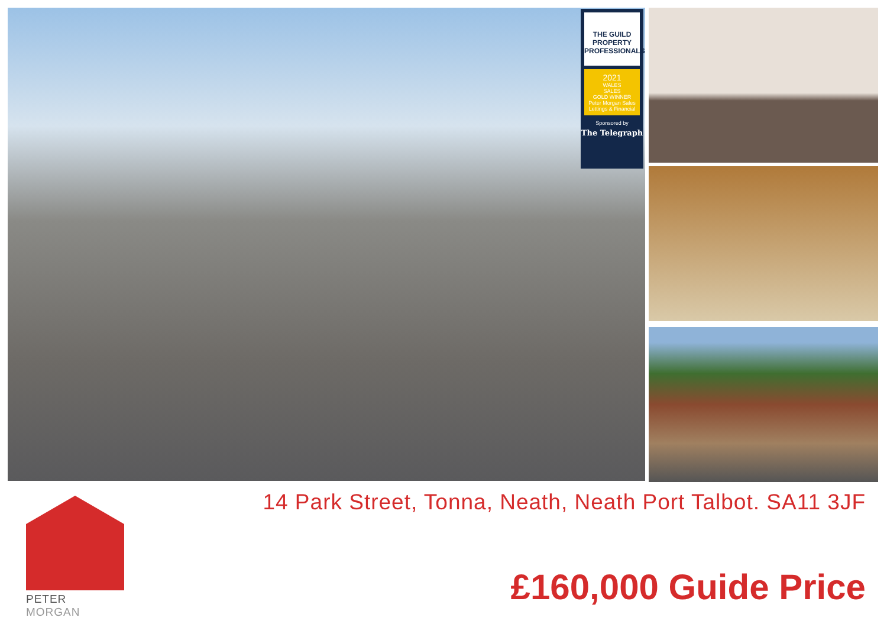THE GUILD PROPERTY PROFESSIONALS
2021
WALES
SALES
GOLD WINNER
Peter Morgan Sales Lettings & Financial
Sponsored by
The Telegraph
PETER MORGAN
14 Park Street, Tonna, Neath, Neath Port Talbot. SA11 3JF
£160,000 Guide Price